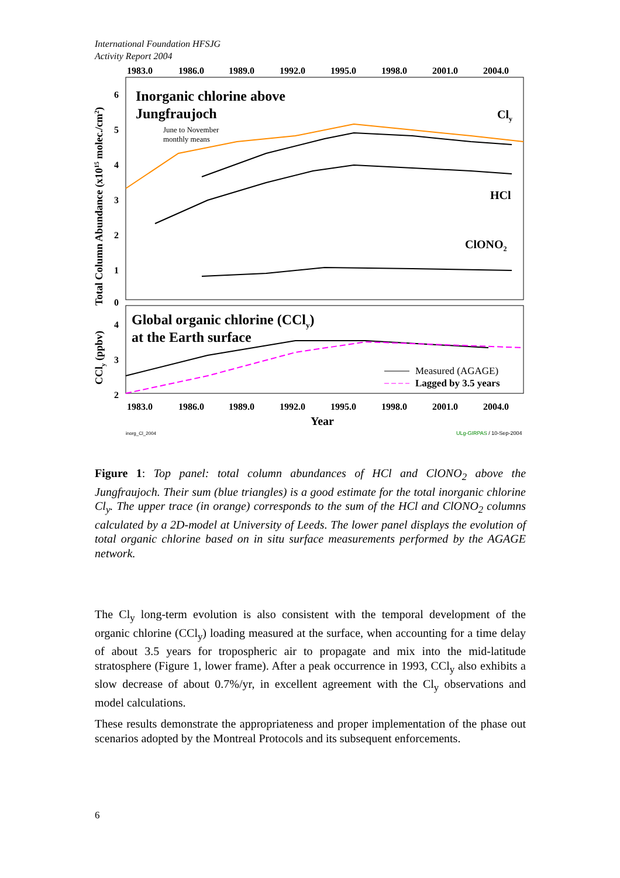International Foundation HFSJG
Activity Report 2004
1983.0
1986.0
1989.0
1992.0
1995.0
1998.0
2001.0
2004.0
Inorganic chlorine above
Jungfraujoch
June to November
monthly means
Cly
HCl
ClONO2
6
5
4
3
2
1
0
4
3
2
Total Column Abundance (x1015 molec./cm2)
CCly (ppbv)
Global organic chlorine (CCly)
at the Earth surface
Measured (AGAGE)
Lagged by 3.5 years
1983.0
1986.0
1989.0
1992.0
1995.0
1998.0
2001.0
2004.0
Year
inorg_Cl_2004
ULg-GIRPAS / 10-Sep-2004
Figure 1: Top panel: total column abundances of HCl and ClONO<sub>2</sub> above the Jungfraujoch. Their sum (blue triangles) is a good estimate for the total inorganic chlorine Cl<sub>y</sub>. The upper trace (in orange) corresponds to the sum of the HCl and ClONO<sub>2</sub> columns calculated by a 2D-model at University of Leeds. The lower panel displays the evolution of total organic chlorine based on in situ surface measurements performed by the AGAGE network.
The Cl<sub>y</sub> long-term evolution is also consistent with the temporal development of the organic chlorine (CCl<sub>y</sub>) loading measured at the surface, when accounting for a time delay of about 3.5 years for tropospheric air to propagate and mix into the mid-latitude stratosphere (Figure 1, lower frame). After a peak occurrence in 1993, CCl<sub>y</sub> also exhibits a slow decrease of about 0.7%/yr, in excellent agreement with the Cl<sub>y</sub> observations and model calculations.
These results demonstrate the appropriateness and proper implementation of the phase out scenarios adopted by the Montreal Protocols and its subsequent enforcements.
6